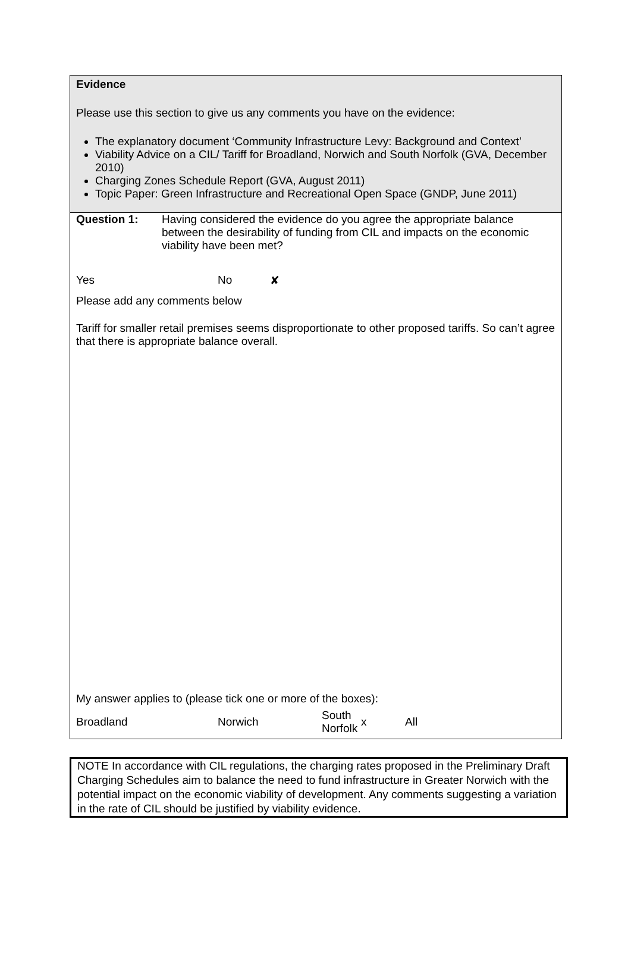Evidence
Please use this section to give us any comments you have on the evidence:
The explanatory document ‘Community Infrastructure Levy: Background and Context’
Viability Advice on a CIL/ Tariff for Broadland, Norwich and South Norfolk (GVA, December 2010)
Charging Zones Schedule Report (GVA, August 2011)
Topic Paper: Green Infrastructure and Recreational Open Space (GNDP, June 2011)
Question 1: Having considered the evidence do you agree the appropriate balance between the desirability of funding from CIL and impacts on the economic viability have been met?
Yes No ✘
Please add any comments below
Tariff for smaller retail premises seems disproportionate to other proposed tariffs. So can’t agree that there is appropriate balance overall.
My answer applies to (please tick one or more of the boxes):
Broadland Norwich South Norfolk x All
NOTE In accordance with CIL regulations, the charging rates proposed in the Preliminary Draft Charging Schedules aim to balance the need to fund infrastructure in Greater Norwich with the potential impact on the economic viability of development. Any comments suggesting a variation in the rate of CIL should be justified by viability evidence.